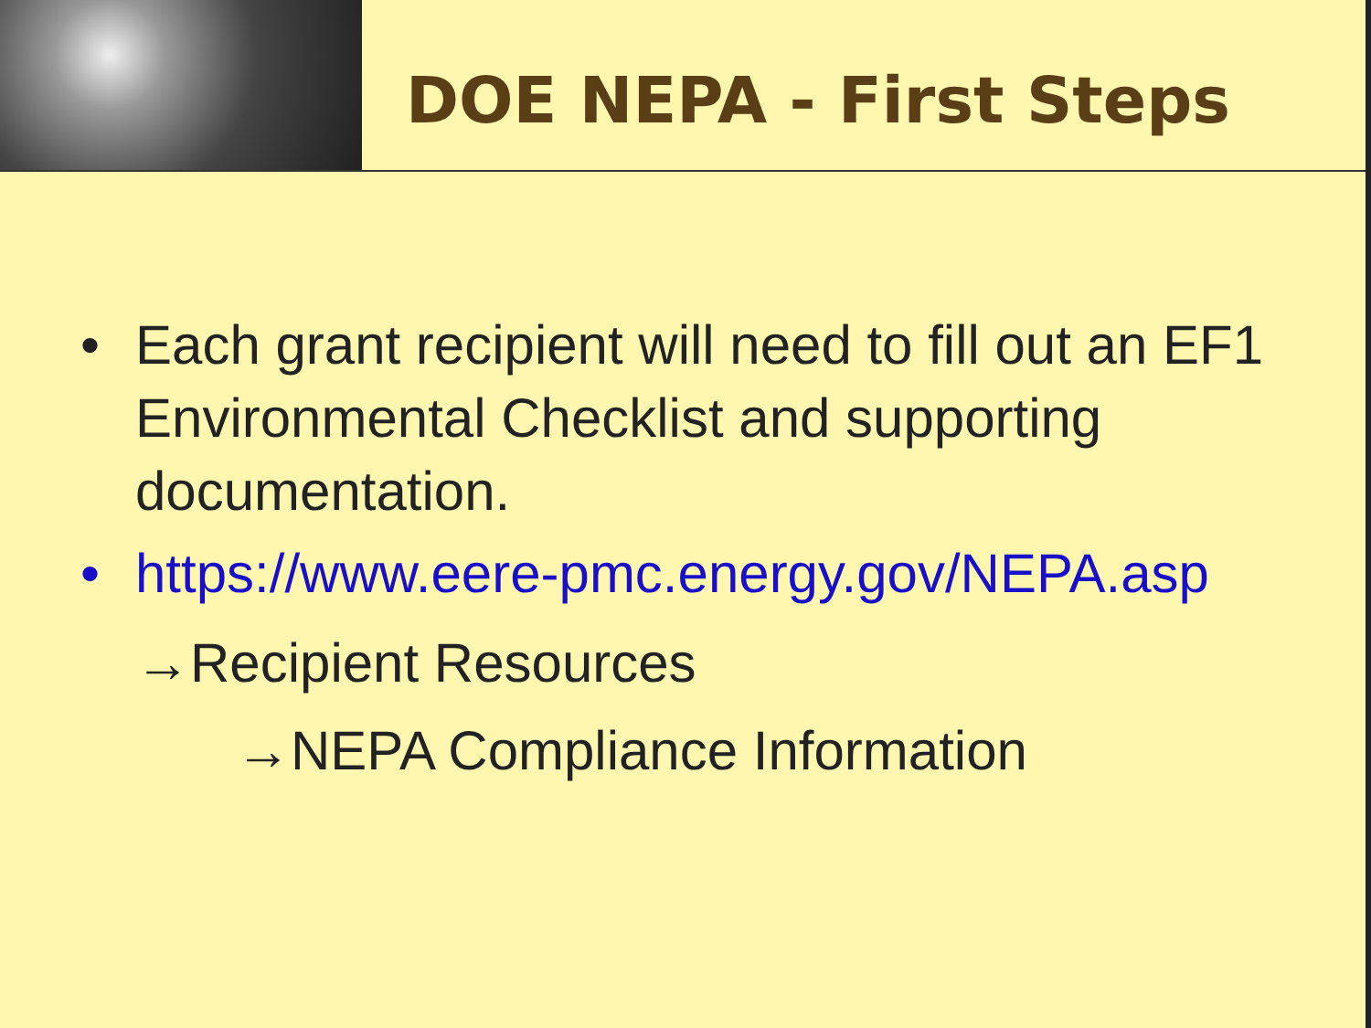DOE NEPA - First Steps
• Each grant recipient will need to fill out an EF1 Environmental Checklist and supporting documentation.
• https://www.eere-pmc.energy.gov/NEPA.asp
→Recipient Resources
→NEPA Compliance Information